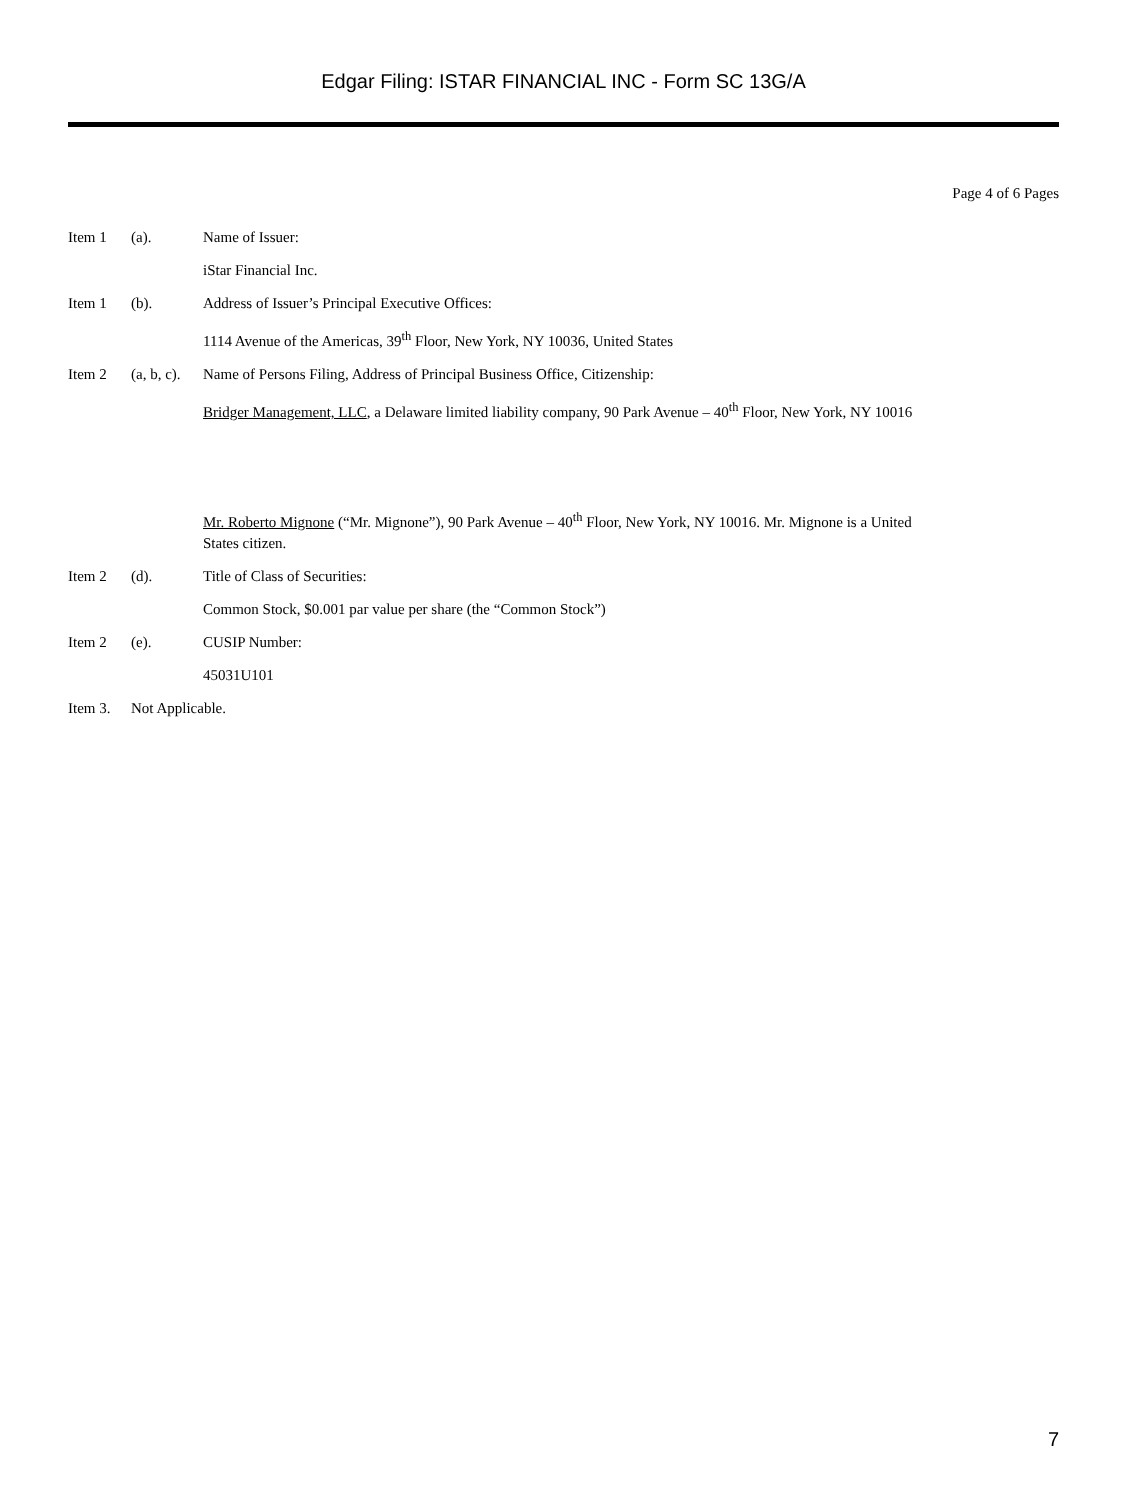Edgar Filing: ISTAR FINANCIAL INC - Form SC 13G/A
Page 4 of 6 Pages
Item 1 (a). Name of Issuer:
iStar Financial Inc.
Item 1 (b). Address of Issuer’s Principal Executive Offices:
1114 Avenue of the Americas, 39<sup>th</sup> Floor, New York, NY 10036, United States
Item 2 (a, b, c).
Name of Persons Filing, Address of Principal Business Office, Citizenship:
Bridger Management, LLC, a Delaware limited liability company, 90 Park Avenue – 40<sup>th</sup> Floor, New York, NY 10016
Mr. Roberto Mignone (“Mr. Mignone”), 90 Park Avenue – 40<sup>th</sup> Floor, New York, NY 10016. Mr. Mignone is a United States citizen.
Item 2 (d). Title of Class of Securities:
Common Stock, $0.001 par value per share (the “Common Stock”)
Item 2 (e). CUSIP Number:
45031U101
Item 3. Not Applicable.
7